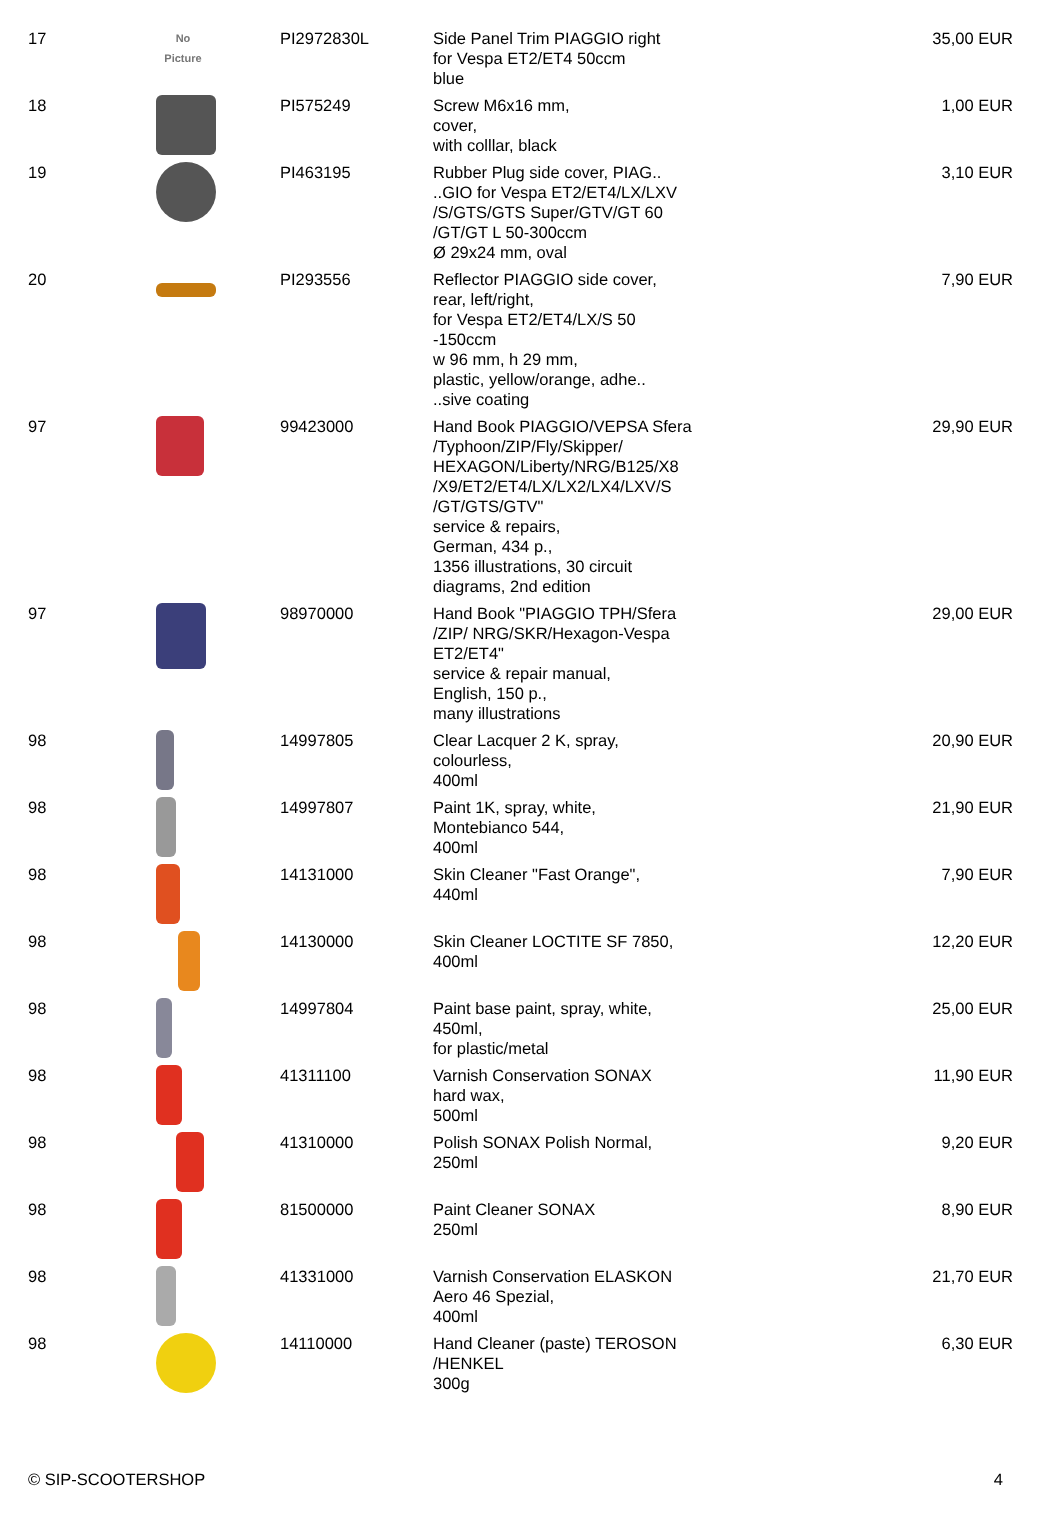| 17 | No Picture | PI2972830L | Side Panel Trim PIAGGIO right for Vespa ET2/ET4 50ccm blue | 35,00 EUR |
| 18 | | PI575249 | Screw M6x16 mm, cover, with colllar, black | 1,00 EUR |
| 19 | | PI463195 | Rubber Plug side cover, PIAG.. ..GIO for Vespa ET2/ET4/LX/LXV /S/GTS/GTS Super/GTV/GT 60 /GT/GT L 50-300ccm Ø 29x24 mm, oval | 3,10 EUR |
| 20 | | PI293556 | Reflector PIAGGIO side cover, rear, left/right, for Vespa ET2/ET4/LX/S 50 -150ccm w 96 mm, h 29 mm, plastic, yellow/orange, adhe.. ..sive coating | 7,90 EUR |
| 97 | | 99423000 | Hand Book PIAGGIO/VEPSA Sfera /Typhoon/ZIP/Fly/Skipper/ HEXAGON/Liberty/NRG/B125/X8 /X9/ET2/ET4/LX/LX2/LX4/LXV/S /GT/GTS/GTV" service & repairs, German, 434 p., 1356 illustrations, 30 circuit diagrams, 2nd edition | 29,90 EUR |
| 97 | | 98970000 | Hand Book "PIAGGIO TPH/Sfera /ZIP/ NRG/SKR/Hexagon-Vespa ET2/ET4" service & repair manual, English, 150 p., many illustrations | 29,00 EUR |
| 98 | | 14997805 | Clear Lacquer 2 K, spray, colourless, 400ml | 20,90 EUR |
| 98 | | 14997807 | Paint 1K, spray, white, Montebianco 544, 400ml | 21,90 EUR |
| 98 | | 14131000 | Skin Cleaner "Fast Orange", 440ml | 7,90 EUR |
| 98 | | 14130000 | Skin Cleaner LOCTITE SF 7850, 400ml | 12,20 EUR |
| 98 | | 14997804 | Paint base paint, spray, white, 450ml, for plastic/metal | 25,00 EUR |
| 98 | | 41311100 | Varnish Conservation SONAX hard wax, 500ml | 11,90 EUR |
| 98 | | 41310000 | Polish SONAX Polish Normal, 250ml | 9,20 EUR |
| 98 | | 81500000 | Paint Cleaner SONAX 250ml | 8,90 EUR |
| 98 | | 41331000 | Varnish Conservation ELASKON Aero 46 Spezial, 400ml | 21,70 EUR |
| 98 | | 14110000 | Hand Cleaner (paste) TEROSON /HENKEL 300g | 6,30 EUR |
© SIP-SCOOTERSHOP 4